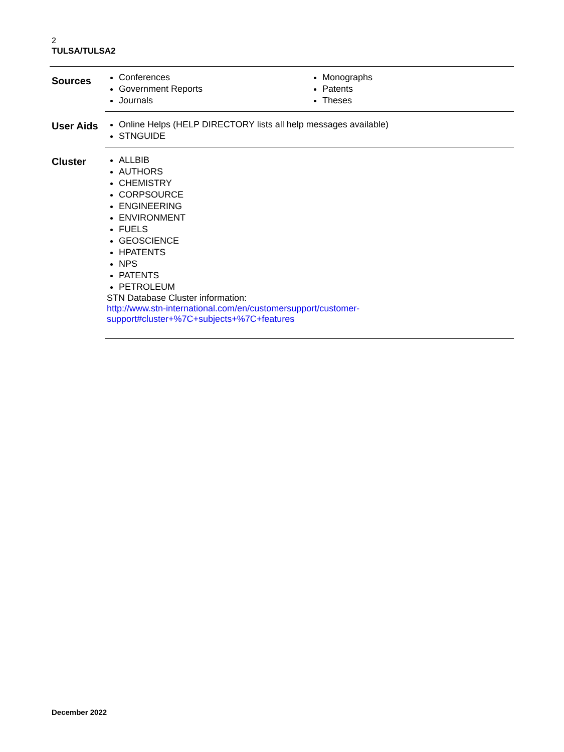2
TULSA/TULSA2
| Sources | Conferences Government Reports Journals Monographs Patents Theses |
| User Aids | Online Helps (HELP DIRECTORY lists all help messages available) STNGUIDE |
| Cluster | ALLBIB AUTHORS CHEMISTRY CORPSOURCE ENGINEERING ENVIRONMENT FUELS GEOSCIENCE HPATENTS NPS PATENTS PETROLEUM STN Database Cluster information: http://www.stn-international.com/en/customersupport/customer- support#cluster+%7C+subjects+%7C+features |
December 2022